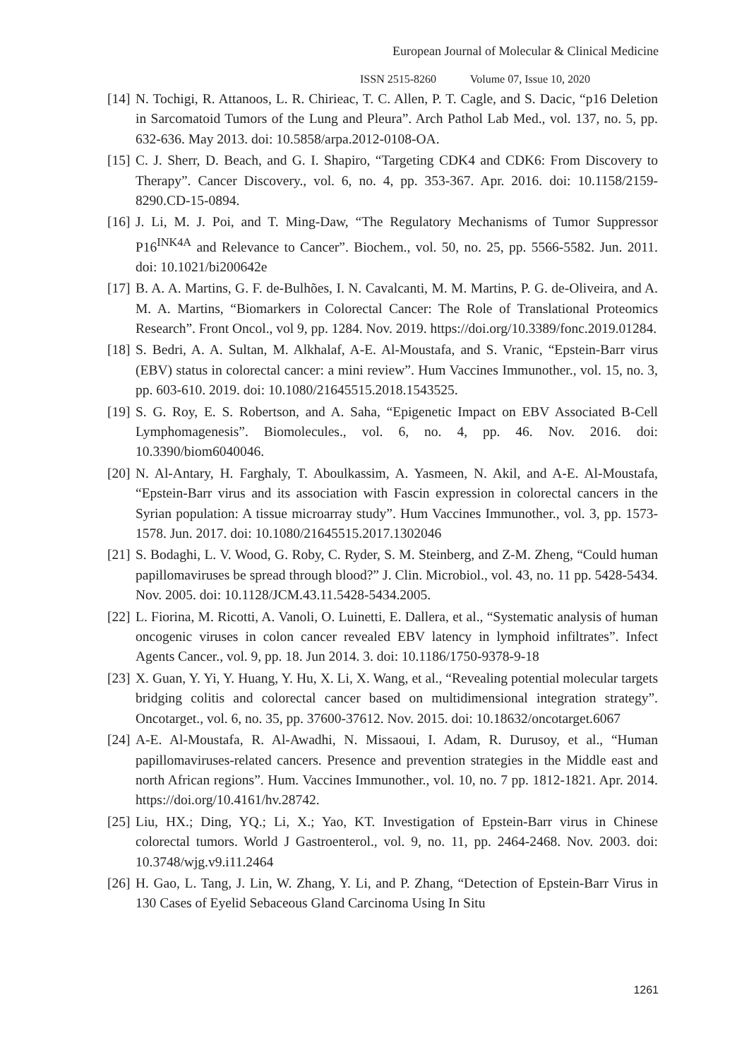European Journal of Molecular & Clinical Medicine
ISSN 2515-8260 Volume 07, Issue 10, 2020
[14] N. Tochigi, R. Attanoos, L. R. Chirieac, T. C. Allen, P. T. Cagle, and S. Dacic, “p16 Deletion in Sarcomatoid Tumors of the Lung and Pleura”. Arch Pathol Lab Med., vol. 137, no. 5, pp. 632-636. May 2013. doi: 10.5858/arpa.2012-0108-OA.
[15] C. J. Sherr, D. Beach, and G. I. Shapiro, “Targeting CDK4 and CDK6: From Discovery to Therapy”. Cancer Discovery., vol. 6, no. 4, pp. 353-367. Apr. 2016. doi: 10.1158/2159-8290.CD-15-0894.
[16] J. Li, M. J. Poi, and T. Ming-Daw, “The Regulatory Mechanisms of Tumor Suppressor P16<sup>INK4A</sup> and Relevance to Cancer”. Biochem., vol. 50, no. 25, pp. 5566-5582. Jun. 2011. doi: 10.1021/bi200642e
[17] B. A. A. Martins, G. F. de-Bulhões, I. N. Cavalcanti, M. M. Martins, P. G. de-Oliveira, and A. M. A. Martins, “Biomarkers in Colorectal Cancer: The Role of Translational Proteomics Research”. Front Oncol., vol 9, pp. 1284. Nov. 2019. https://doi.org/10.3389/fonc.2019.01284.
[18] S. Bedri, A. A. Sultan, M. Alkhalaf, A-E. Al-Moustafa, and S. Vranic, “Epstein-Barr virus (EBV) status in colorectal cancer: a mini review”. Hum Vaccines Immunother., vol. 15, no. 3, pp. 603-610. 2019. doi: 10.1080/21645515.2018.1543525.
[19] S. G. Roy, E. S. Robertson, and A. Saha, “Epigenetic Impact on EBV Associated B-Cell Lymphomagenesis”. Biomolecules., vol. 6, no. 4, pp. 46. Nov. 2016. doi: 10.3390/biom6040046.
[20] N. Al-Antary, H. Farghaly, T. Aboulkassim, A. Yasmeen, N. Akil, and A-E. Al-Moustafa, “Epstein-Barr virus and its association with Fascin expression in colorectal cancers in the Syrian population: A tissue microarray study”. Hum Vaccines Immunother., vol. 3, pp. 1573-1578. Jun. 2017. doi: 10.1080/21645515.2017.1302046
[21] S. Bodaghi, L. V. Wood, G. Roby, C. Ryder, S. M. Steinberg, and Z-M. Zheng, “Could human papillomaviruses be spread through blood?” J. Clin. Microbiol., vol. 43, no. 11 pp. 5428-5434. Nov. 2005. doi: 10.1128/JCM.43.11.5428-5434.2005.
[22] L. Fiorina, M. Ricotti, A. Vanoli, O. Luinetti, E. Dallera, et al., “Systematic analysis of human oncogenic viruses in colon cancer revealed EBV latency in lymphoid infiltrates”. Infect Agents Cancer., vol. 9, pp. 18. Jun 2014. 3. doi: 10.1186/1750-9378-9-18
[23] X. Guan, Y. Yi, Y. Huang, Y. Hu, X. Li, X. Wang, et al., “Revealing potential molecular targets bridging colitis and colorectal cancer based on multidimensional integration strategy”. Oncotarget., vol. 6, no. 35, pp. 37600-37612. Nov. 2015. doi: 10.18632/oncotarget.6067
[24] A-E. Al-Moustafa, R. Al-Awadhi, N. Missaoui, I. Adam, R. Durusoy, et al., “Human papillomaviruses-related cancers. Presence and prevention strategies in the Middle east and north African regions”. Hum. Vaccines Immunother., vol. 10, no. 7 pp. 1812-1821. Apr. 2014. https://doi.org/10.4161/hv.28742.
[25] Liu, HX.; Ding, YQ.; Li, X.; Yao, KT. Investigation of Epstein-Barr virus in Chinese colorectal tumors. World J Gastroenterol., vol. 9, no. 11, pp. 2464-2468. Nov. 2003. doi: 10.3748/wjg.v9.i11.2464
[26] H. Gao, L. Tang, J. Lin, W. Zhang, Y. Li, and P. Zhang, “Detection of Epstein-Barr Virus in 130 Cases of Eyelid Sebaceous Gland Carcinoma Using In Situ
1261